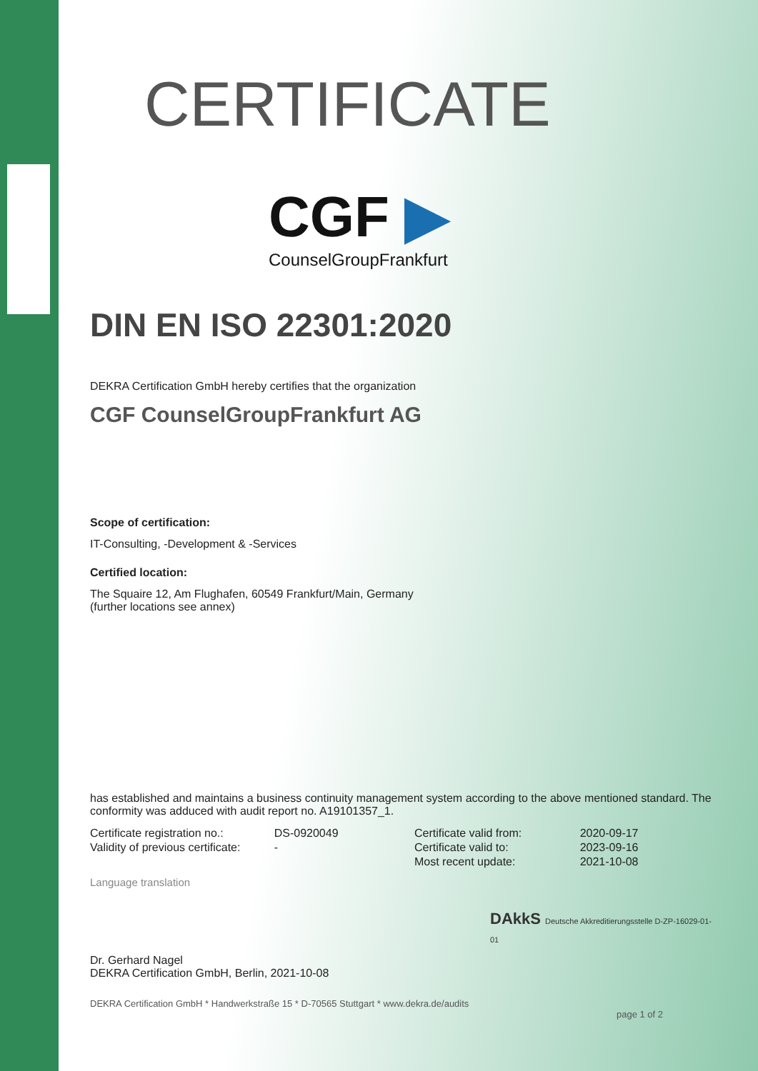CERTIFICATE
CGF ▶
CounselGroupFrankfurt
DIN EN ISO 22301:2020
DEKRA Certification GmbH hereby certifies that the organization
CGF CounselGroupFrankfurt AG
Scope of certification:
IT-Consulting, -Development & -Services
Certified location:
The Squaire 12, Am Flughafen, 60549 Frankfurt/Main, Germany
(further locations see annex)
has established and maintains a business continuity management system according to the above mentioned standard. The conformity was adduced with audit report no. A19101357_1.
| Certificate registration no.: | DS-0920049 | Certificate valid from: | 2020-09-17 |
| Validity of previous certificate: | - | Certificate valid to: | 2023-09-16 |
| | | Most recent update: | 2021-10-08 |
Language translation
DAkkS Deutsche Akkreditierungsstelle D-ZP-16029-01-01
Dr. Gerhard Nagel
DEKRA Certification GmbH, Berlin, 2021-10-08
DEKRA Certification GmbH * Handwerkstraße 15 * D-70565 Stuttgart * www.dekra.de/audits
page 1 of 2